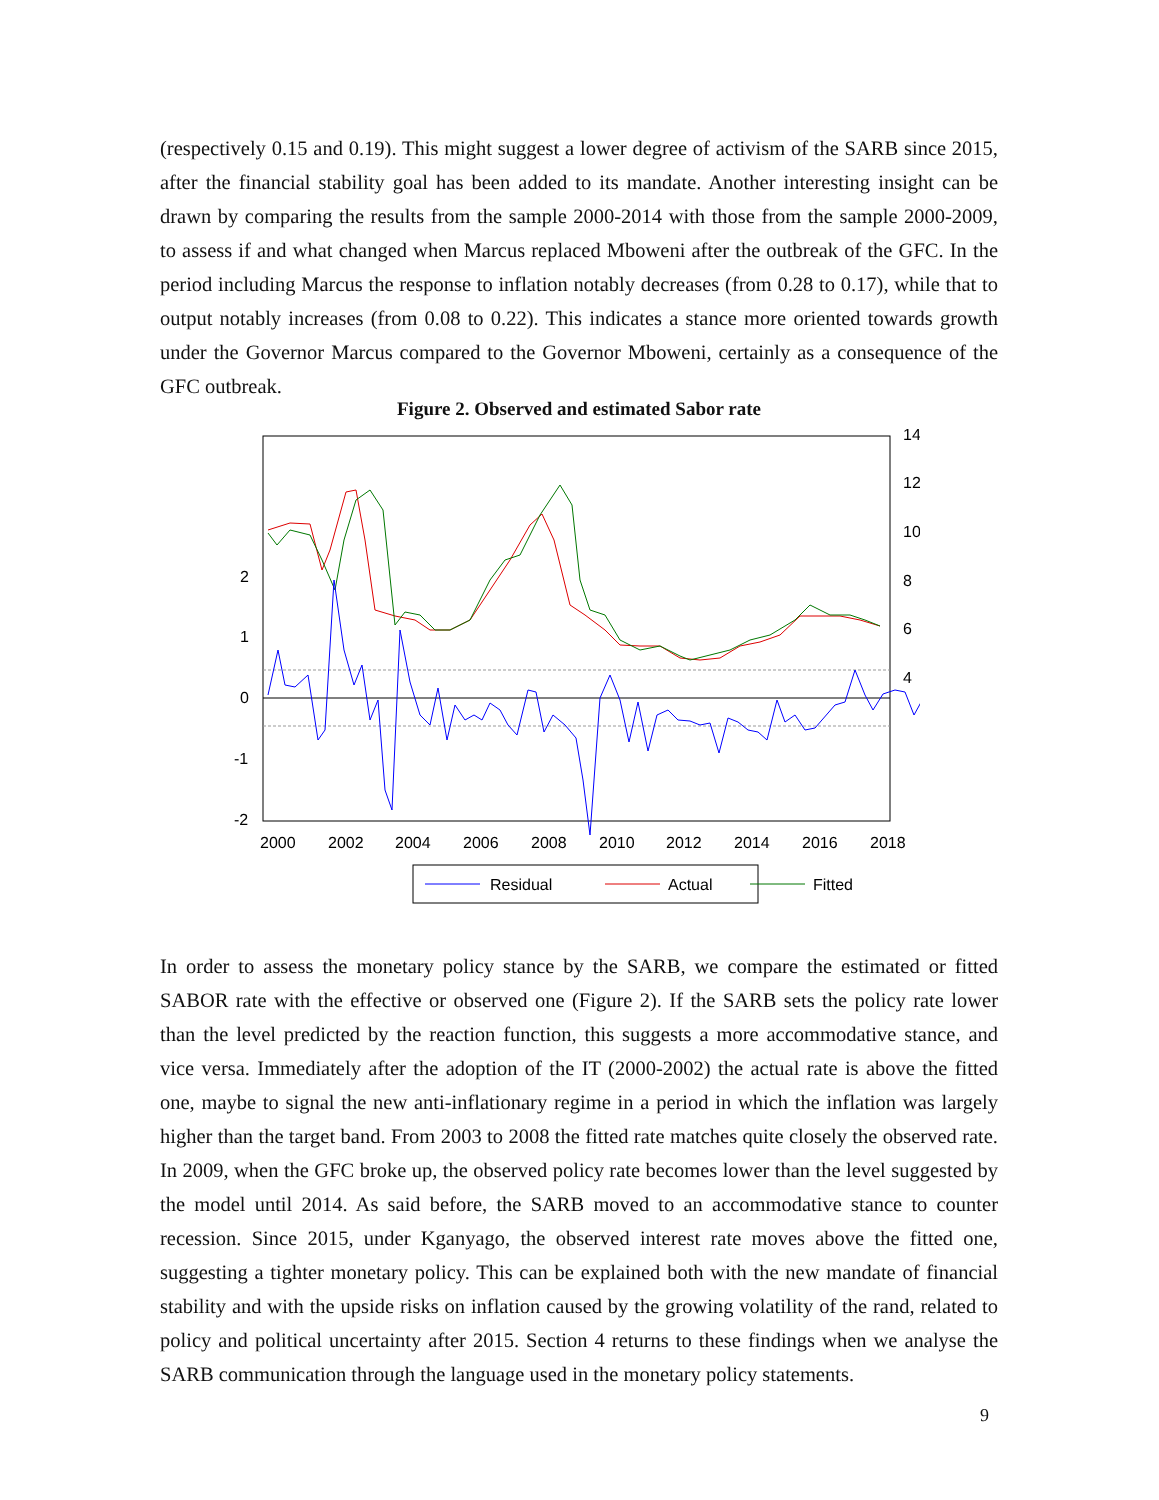(respectively 0.15 and 0.19). This might suggest a lower degree of activism of the SARB since 2015, after the financial stability goal has been added to its mandate. Another interesting insight can be drawn by comparing the results from the sample 2000-2014 with those from the sample 2000-2009, to assess if and what changed when Marcus replaced Mboweni after the outbreak of the GFC. In the period including Marcus the response to inflation notably decreases (from 0.28 to 0.17), while that to output notably increases (from 0.08 to 0.22). This indicates a stance more oriented towards growth under the Governor Marcus compared to the Governor Mboweni, certainly as a consequence of the GFC outbreak.
Figure 2. Observed and estimated Sabor rate
2
1
0
-1
-2
14
12
10
8
6
4
2000
2002
2004
2006
2008
2010
2012
2014
2016
2018
Residual
Actual
Fitted
In order to assess the monetary policy stance by the SARB, we compare the estimated or fitted SABOR rate with the effective or observed one (Figure 2). If the SARB sets the policy rate lower than the level predicted by the reaction function, this suggests a more accommodative stance, and vice versa. Immediately after the adoption of the IT (2000-2002) the actual rate is above the fitted one, maybe to signal the new anti-inflationary regime in a period in which the inflation was largely higher than the target band. From 2003 to 2008 the fitted rate matches quite closely the observed rate. In 2009, when the GFC broke up, the observed policy rate becomes lower than the level suggested by the model until 2014. As said before, the SARB moved to an accommodative stance to counter recession. Since 2015, under Kganyago, the observed interest rate moves above the fitted one, suggesting a tighter monetary policy. This can be explained both with the new mandate of financial stability and with the upside risks on inflation caused by the growing volatility of the rand, related to policy and political uncertainty after 2015. Section 4 returns to these findings when we analyse the SARB communication through the language used in the monetary policy statements.
9